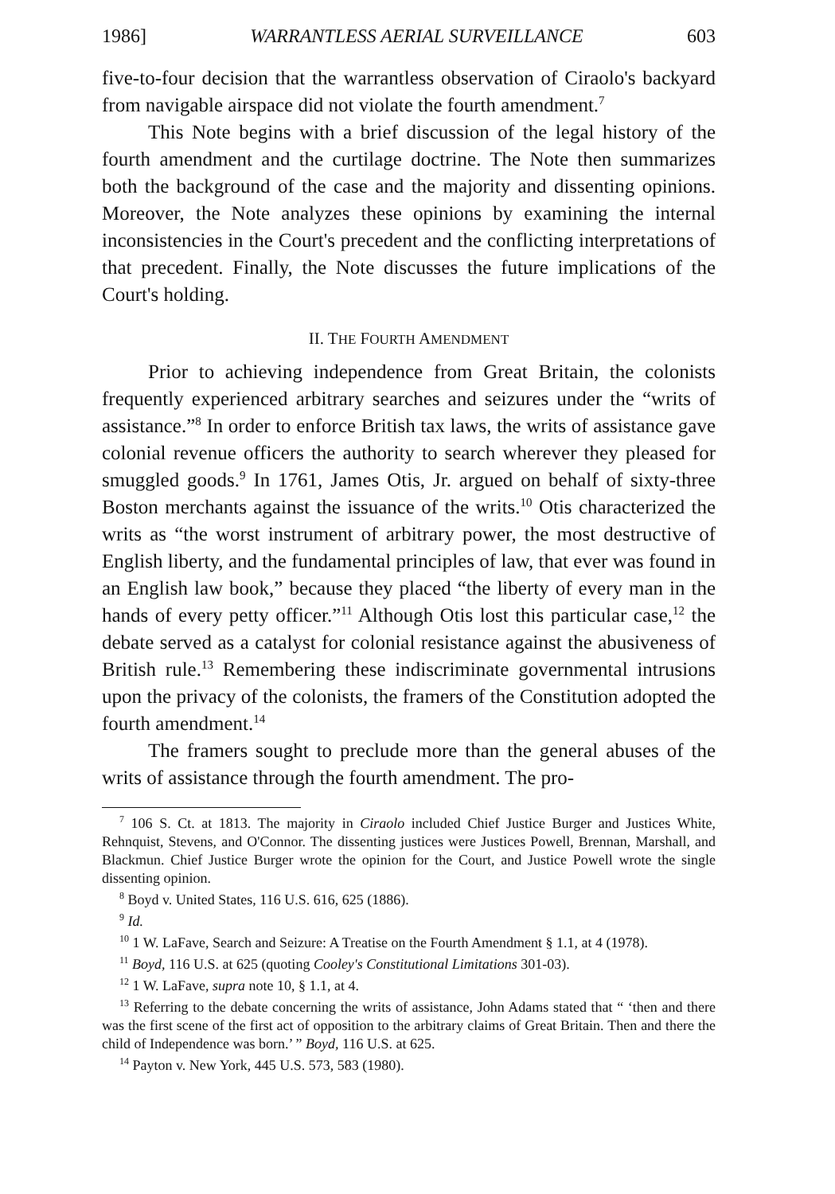1986] WARRANTLESS AERIAL SURVEILLANCE 603
five-to-four decision that the warrantless observation of Ciraolo's backyard from navigable airspace did not violate the fourth amendment.<sup>7</sup>
This Note begins with a brief discussion of the legal history of the fourth amendment and the curtilage doctrine. The Note then summarizes both the background of the case and the majority and dissenting opinions. Moreover, the Note analyzes these opinions by examining the internal inconsistencies in the Court's precedent and the conflicting interpretations of that precedent. Finally, the Note discusses the future implications of the Court's holding.
II. THE FOURTH AMENDMENT
Prior to achieving independence from Great Britain, the colonists frequently experienced arbitrary searches and seizures under the “writs of assistance.”<sup>8</sup> In order to enforce British tax laws, the writs of assistance gave colonial revenue officers the authority to search wherever they pleased for smuggled goods.<sup>9</sup> In 1761, James Otis, Jr. argued on behalf of sixty-three Boston merchants against the issuance of the writs.<sup>10</sup> Otis characterized the writs as “the worst instrument of arbitrary power, the most destructive of English liberty, and the fundamental principles of law, that ever was found in an English law book,” because they placed “the liberty of every man in the hands of every petty officer.”<sup>11</sup> Although Otis lost this particular case,<sup>12</sup> the debate served as a catalyst for colonial resistance against the abusiveness of British rule.<sup>13</sup> Remembering these indiscriminate governmental intrusions upon the privacy of the colonists, the framers of the Constitution adopted the fourth amendment.<sup>14</sup>
The framers sought to preclude more than the general abuses of the writs of assistance through the fourth amendment. The pro-
<sup>7</sup> 106 S. Ct. at 1813. The majority in Ciraolo included Chief Justice Burger and Justices White, Rehnquist, Stevens, and O'Connor. The dissenting justices were Justices Powell, Brennan, Marshall, and Blackmun. Chief Justice Burger wrote the opinion for the Court, and Justice Powell wrote the single dissenting opinion.
<sup>8</sup> Boyd v. United States, 116 U.S. 616, 625 (1886).
<sup>9</sup> Id.
<sup>10</sup> 1 W. LaFave, Search and Seizure: A Treatise on the Fourth Amendment § 1.1, at 4 (1978).
<sup>11</sup> Boyd, 116 U.S. at 625 (quoting Cooley's Constitutional Limitations 301-03).
<sup>12</sup> 1 W. LaFave, supra note 10, § 1.1, at 4.
<sup>13</sup> Referring to the debate concerning the writs of assistance, John Adams stated that “ ‘then and there was the first scene of the first act of opposition to the arbitrary claims of Great Britain. Then and there the child of Independence was born.’ ” Boyd, 116 U.S. at 625.
<sup>14</sup> Payton v. New York, 445 U.S. 573, 583 (1980).